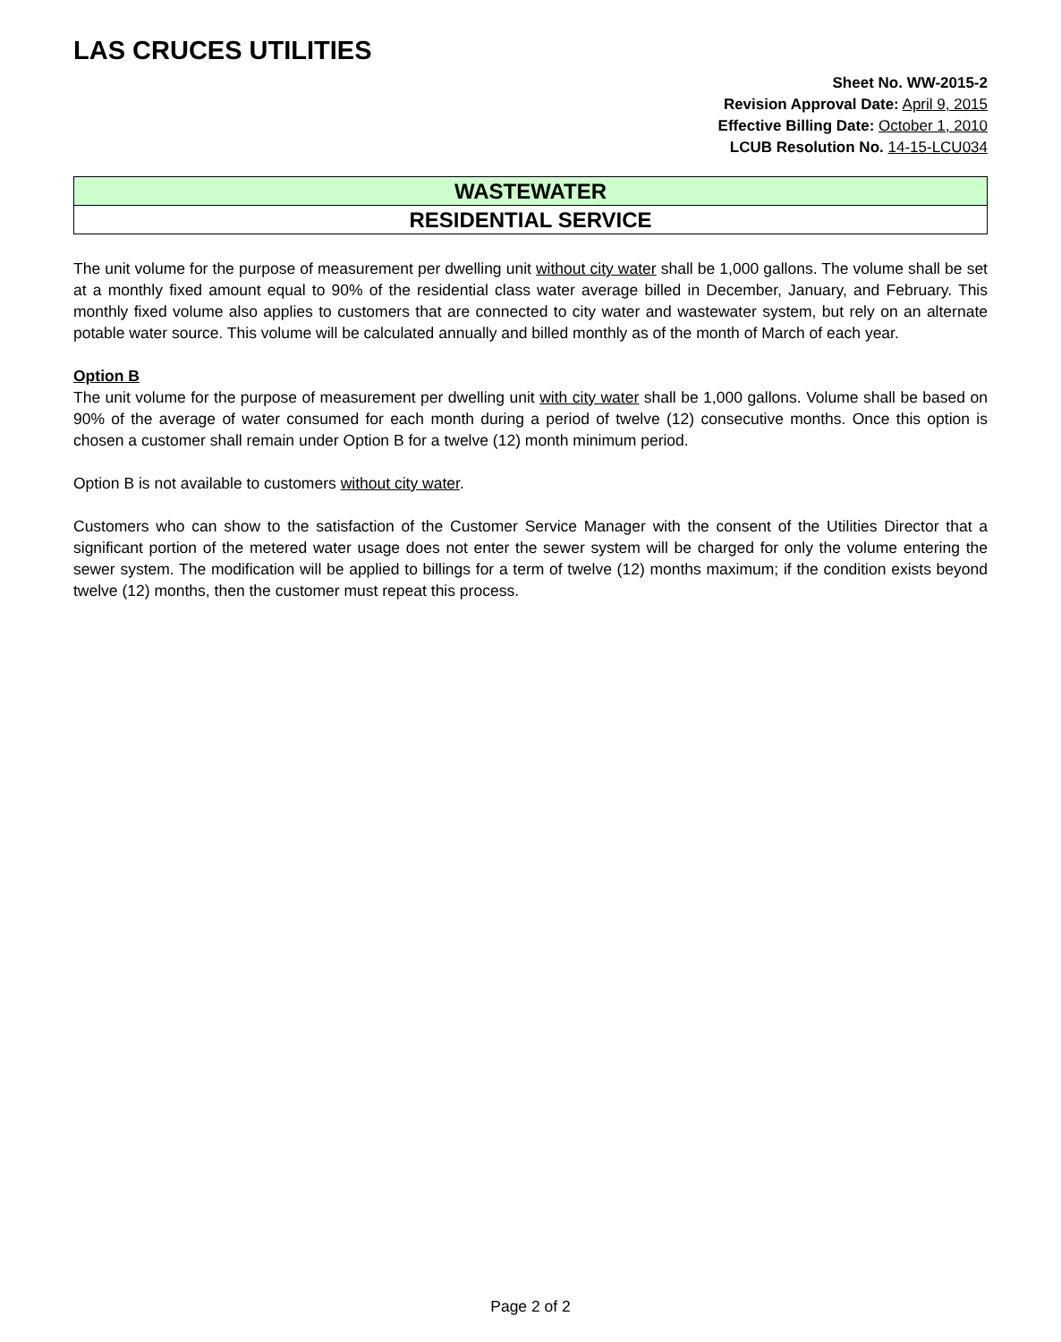LAS CRUCES UTILITIES
Sheet No. WW-2015-2
Revision Approval Date: April 9, 2015
Effective Billing Date: October 1, 2010
LCUB Resolution No. 14-15-LCU034
WASTEWATER
RESIDENTIAL SERVICE
The unit volume for the purpose of measurement per dwelling unit without city water shall be 1,000 gallons. The volume shall be set at a monthly fixed amount equal to 90% of the residential class water average billed in December, January, and February. This monthly fixed volume also applies to customers that are connected to city water and wastewater system, but rely on an alternate potable water source. This volume will be calculated annually and billed monthly as of the month of March of each year.
Option B
The unit volume for the purpose of measurement per dwelling unit with city water shall be 1,000 gallons. Volume shall be based on 90% of the average of water consumed for each month during a period of twelve (12) consecutive months. Once this option is chosen a customer shall remain under Option B for a twelve (12) month minimum period.
Option B is not available to customers without city water.
Customers who can show to the satisfaction of the Customer Service Manager with the consent of the Utilities Director that a significant portion of the metered water usage does not enter the sewer system will be charged for only the volume entering the sewer system. The modification will be applied to billings for a term of twelve (12) months maximum; if the condition exists beyond twelve (12) months, then the customer must repeat this process.
Page 2 of 2